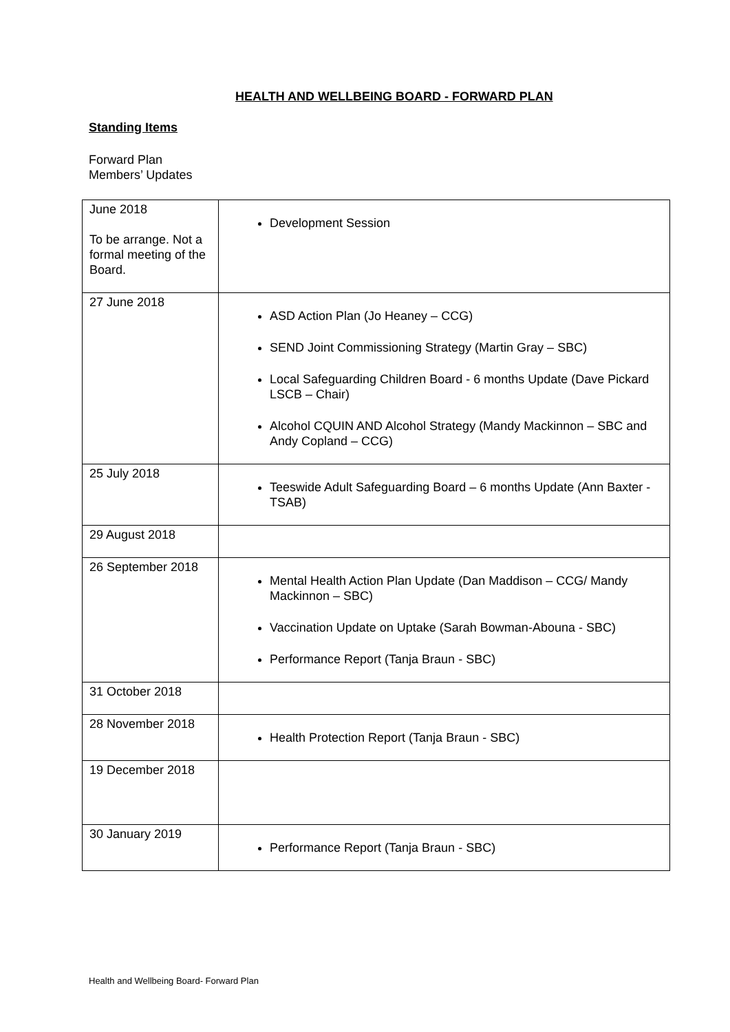HEALTH AND WELLBEING BOARD - FORWARD PLAN
Standing Items
Forward Plan
Members’ Updates
| June 2018 To be arrange. Not a formal meeting of the Board. | Development Session |
| 27 June 2018 | ASD Action Plan (Jo Heaney – CCG) SEND Joint Commissioning Strategy (Martin Gray – SBC) Local Safeguarding Children Board - 6 months Update (Dave Pickard LSCB – Chair) Alcohol CQUIN AND Alcohol Strategy (Mandy Mackinnon – SBC and Andy Copland – CCG) |
| 25 July 2018 | Teeswide Adult Safeguarding Board – 6 months Update (Ann Baxter - TSAB) |
| 29 August 2018 | |
| 26 September 2018 | Mental Health Action Plan Update (Dan Maddison – CCG/ Mandy Mackinnon – SBC) Vaccination Update on Uptake (Sarah Bowman-Abouna - SBC) Performance Report (Tanja Braun - SBC) |
| 31 October 2018 | |
| 28 November 2018 | Health Protection Report (Tanja Braun - SBC) |
| 19 December 2018 | |
| 30 January 2019 | Performance Report (Tanja Braun - SBC) |
Health and Wellbeing Board- Forward Plan